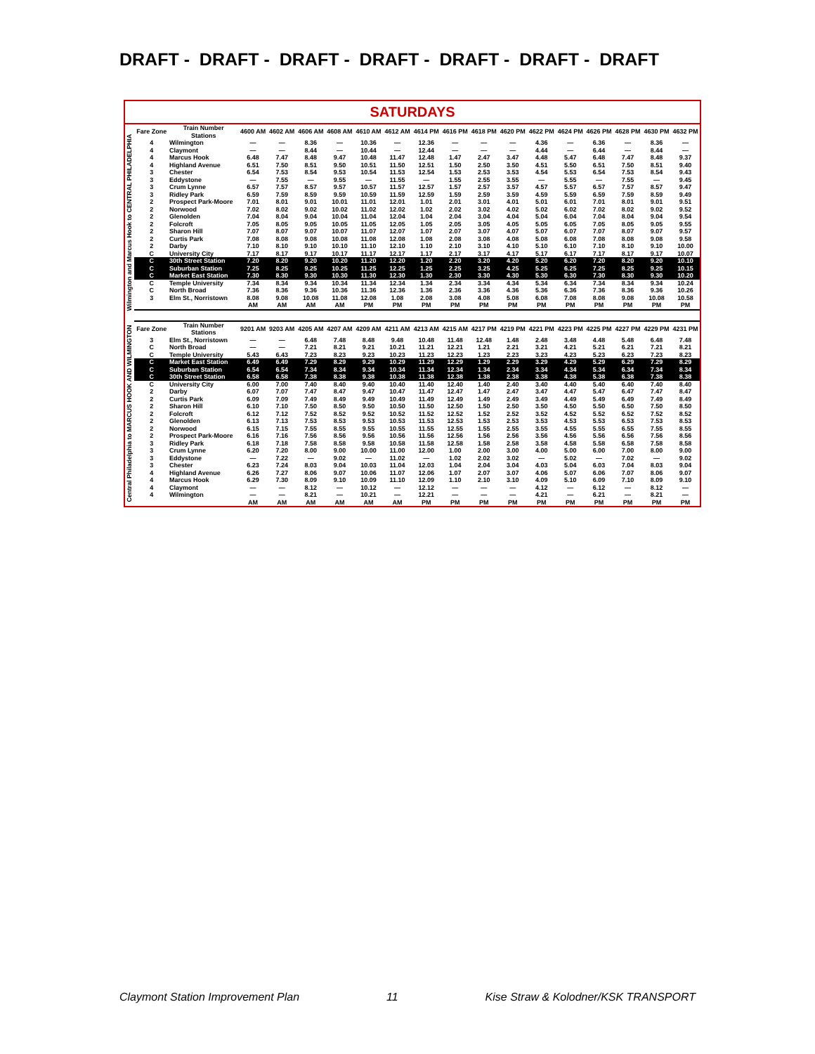DRAFT - DRAFT - DRAFT - DRAFT - DRAFT - DRAFT - DRAFT
SATURDAYS
| Wilmington and Marcus Hook to CENTRAL PHILADELPHIA | Fare Zone | Train Number Stations | 4600 AM | 4602 AM | 4606 AM | 4608 AM | 4610 AM | 4612 AM | 4614 PM | 4616 PM | 4618 PM | 4620 PM | 4622 PM | 4624 PM | 4626 PM | 4628 PM | 4630 PM | 4632 PM |
| | 4 | Wilmington | — | — | 8.36 | — | 10.36 | — | 12.36 | — | — | — | 4.36 | — | 6.36 | — | 8.36 | — |
| | 4 | Claymont | — | — | 8.44 | — | 10.44 | — | 12.44 | — | — | — | 4.44 | — | 6.44 | — | 8.44 | — |
| | 4 | Marcus Hook | 6.48 | 7.47 | 8.48 | 9.47 | 10.48 | 11.47 | 12.48 | 1.47 | 2.47 | 3.47 | 4.48 | 5.47 | 6.48 | 7.47 | 8.48 | 9.37 |
| | 4 | Highland Avenue | 6.51 | 7.50 | 8.51 | 9.50 | 10.51 | 11.50 | 12.51 | 1.50 | 2.50 | 3.50 | 4.51 | 5.50 | 6.51 | 7.50 | 8.51 | 9.40 |
| | 3 | Chester | 6.54 | 7.53 | 8.54 | 9.53 | 10.54 | 11.53 | 12.54 | 1.53 | 2.53 | 3.53 | 4.54 | 5.53 | 6.54 | 7.53 | 8.54 | 9.43 |
| | 3 | Eddystone | — | 7.55 | — | 9.55 | — | 11.55 | — | 1.55 | 2.55 | 3.55 | — | 5.55 | — | 7.55 | — | 9.45 |
| | 3 | Crum Lynne | 6.57 | 7.57 | 8.57 | 9.57 | 10.57 | 11.57 | 12.57 | 1.57 | 2.57 | 3.57 | 4.57 | 5.57 | 6.57 | 7.57 | 8.57 | 9.47 |
| | 3 | Ridley Park | 6.59 | 7.59 | 8.59 | 9.59 | 10.59 | 11.59 | 12.59 | 1.59 | 2.59 | 3.59 | 4.59 | 5.59 | 6.59 | 7.59 | 8.59 | 9.49 |
| | 2 | Prospect Park-Moore | 7.01 | 8.01 | 9.01 | 10.01 | 11.01 | 12.01 | 1.01 | 2.01 | 3.01 | 4.01 | 5.01 | 6.01 | 7.01 | 8.01 | 9.01 | 9.51 |
| | 2 | Norwood | 7.02 | 8.02 | 9.02 | 10.02 | 11.02 | 12.02 | 1.02 | 2.02 | 3.02 | 4.02 | 5.02 | 6.02 | 7.02 | 8.02 | 9.02 | 9.52 |
| | 2 | Glenolden | 7.04 | 8.04 | 9.04 | 10.04 | 11.04 | 12.04 | 1.04 | 2.04 | 3.04 | 4.04 | 5.04 | 6.04 | 7.04 | 8.04 | 9.04 | 9.54 |
| | 2 | Folcroft | 7.05 | 8.05 | 9.05 | 10.05 | 11.05 | 12.05 | 1.05 | 2.05 | 3.05 | 4.05 | 5.05 | 6.05 | 7.05 | 8.05 | 9.05 | 9.55 |
| | 2 | Sharon Hill | 7.07 | 8.07 | 9.07 | 10.07 | 11.07 | 12.07 | 1.07 | 2.07 | 3.07 | 4.07 | 5.07 | 6.07 | 7.07 | 8.07 | 9.07 | 9.57 |
| | 2 | Curtis Park | 7.08 | 8.08 | 9.08 | 10.08 | 11.08 | 12.08 | 1.08 | 2.08 | 3.08 | 4.08 | 5.08 | 6.08 | 7.08 | 8.08 | 9.08 | 9.58 |
| | 2 | Darby | 7.10 | 8.10 | 9.10 | 10.10 | 11.10 | 12.10 | 1.10 | 2.10 | 3.10 | 4.10 | 5.10 | 6.10 | 7.10 | 8.10 | 9.10 | 10.00 |
| | C | University City | 7.17 | 8.17 | 9.17 | 10.17 | 11.17 | 12.17 | 1.17 | 2.17 | 3.17 | 4.17 | 5.17 | 6.17 | 7.17 | 8.17 | 9.17 | 10.07 |
| | C | 30th Street Station | 7.20 | 8.20 | 9.20 | 10.20 | 11.20 | 12.20 | 1.20 | 2.20 | 3.20 | 4.20 | 5.20 | 6.20 | 7.20 | 8.20 | 9.20 | 10.10 |
| | C | Suburban Station | 7.25 | 8.25 | 9.25 | 10.25 | 11.25 | 12.25 | 1.25 | 2.25 | 3.25 | 4.25 | 5.25 | 6.25 | 7.25 | 8.25 | 9.25 | 10.15 |
| | C | Market East Station | 7.30 | 8.30 | 9.30 | 10.30 | 11.30 | 12.30 | 1.30 | 2.30 | 3.30 | 4.30 | 5.30 | 6.30 | 7.30 | 8.30 | 9.30 | 10.20 |
| | C | Temple University | 7.34 | 8.34 | 9.34 | 10.34 | 11.34 | 12.34 | 1.34 | 2.34 | 3.34 | 4.34 | 5.34 | 6.34 | 7.34 | 8.34 | 9.34 | 10.24 |
| | C | North Broad | 7.36 | 8.36 | 9.36 | 10.36 | 11.36 | 12.36 | 1.36 | 2.36 | 3.36 | 4.36 | 5.36 | 6.36 | 7.36 | 8.36 | 9.36 | 10.26 |
| | 3 | Elm St., Norristown | 8.08 | 9.08 | 10.08 | 11.08 | 12.08 | 1.08 | 2.08 | 3.08 | 4.08 | 5.08 | 6.08 | 7.08 | 8.08 | 9.08 | 10.08 | 10.58 |
| | | | AM | AM | AM | AM | PM | PM | PM | PM | PM | PM | PM | PM | PM | PM | PM | PM |
| Central Philadelphia to MARCUS HOOK AND WILMINGTON | Fare Zone | Train Number Stations | 9201 AM | 9203 AM | 4205 AM | 4207 AM | 4209 AM | 4211 AM | 4213 AM | 4215 AM | 4217 PM | 4219 PM | 4221 PM | 4223 PM | 4225 PM | 4227 PM | 4229 PM | 4231 PM |
| | 3 | Elm St., Norristown | — | — | 6.48 | 7.48 | 8.48 | 9.48 | 10.48 | 11.48 | 12.48 | 1.48 | 2.48 | 3.48 | 4.48 | 5.48 | 6.48 | 7.48 |
| | C | North Broad | — | — | 7.21 | 8.21 | 9.21 | 10.21 | 11.21 | 12.21 | 1.21 | 2.21 | 3.21 | 4.21 | 5.21 | 6.21 | 7.21 | 8.21 |
| | C | Temple University | 5.43 | 6.43 | 7.23 | 8.23 | 9.23 | 10.23 | 11.23 | 12.23 | 1.23 | 2.23 | 3.23 | 4.23 | 5.23 | 6.23 | 7.23 | 8.23 |
| | C | Market East Station | 6.49 | 6.49 | 7.29 | 8.29 | 9.29 | 10.29 | 11.29 | 12.29 | 1.29 | 2.29 | 3.29 | 4.29 | 5.29 | 6.29 | 7.29 | 8.29 |
| | C | Suburban Station | 6.54 | 6.54 | 7.34 | 8.34 | 9.34 | 10.34 | 11.34 | 12.34 | 1.34 | 2.34 | 3.34 | 4.34 | 5.34 | 6.34 | 7.34 | 8.34 |
| | C | 30th Street Station | 6.58 | 6.58 | 7.38 | 8.38 | 9.38 | 10.38 | 11.38 | 12.38 | 1.38 | 2.38 | 3.38 | 4.38 | 5.38 | 6.38 | 7.38 | 8.38 |
| | C | University City | 6.00 | 7.00 | 7.40 | 8.40 | 9.40 | 10.40 | 11.40 | 12.40 | 1.40 | 2.40 | 3.40 | 4.40 | 5.40 | 6.40 | 7.40 | 8.40 |
| | 2 | Darby | 6.07 | 7.07 | 7.47 | 8.47 | 9.47 | 10.47 | 11.47 | 12.47 | 1.47 | 2.47 | 3.47 | 4.47 | 5.47 | 6.47 | 7.47 | 8.47 |
| | 2 | Curtis Park | 6.09 | 7.09 | 7.49 | 8.49 | 9.49 | 10.49 | 11.49 | 12.49 | 1.49 | 2.49 | 3.49 | 4.49 | 5.49 | 6.49 | 7.49 | 8.49 |
| | 2 | Sharon Hill | 6.10 | 7.10 | 7.50 | 8.50 | 9.50 | 10.50 | 11.50 | 12.50 | 1.50 | 2.50 | 3.50 | 4.50 | 5.50 | 6.50 | 7.50 | 8.50 |
| | 2 | Folcroft | 6.12 | 7.12 | 7.52 | 8.52 | 9.52 | 10.52 | 11.52 | 12.52 | 1.52 | 2.52 | 3.52 | 4.52 | 5.52 | 6.52 | 7.52 | 8.52 |
| | 2 | Glenolden | 6.13 | 7.13 | 7.53 | 8.53 | 9.53 | 10.53 | 11.53 | 12.53 | 1.53 | 2.53 | 3.53 | 4.53 | 5.53 | 6.53 | 7.53 | 8.53 |
| | 2 | Norwood | 6.15 | 7.15 | 7.55 | 8.55 | 9.55 | 10.55 | 11.55 | 12.55 | 1.55 | 2.55 | 3.55 | 4.55 | 5.55 | 6.55 | 7.55 | 8.55 |
| | 2 | Prospect Park-Moore | 6.16 | 7.16 | 7.56 | 8.56 | 9.56 | 10.56 | 11.56 | 12.56 | 1.56 | 2.56 | 3.56 | 4.56 | 5.56 | 6.56 | 7.56 | 8.56 |
| | 3 | Ridley Park | 6.18 | 7.18 | 7.58 | 8.58 | 9.58 | 10.58 | 11.58 | 12.58 | 1.58 | 2.58 | 3.58 | 4.58 | 5.58 | 6.58 | 7.58 | 8.58 |
| | 3 | Crum Lynne | 6.20 | 7.20 | 8.00 | 9.00 | 10.00 | 11.00 | 12.00 | 1.00 | 2.00 | 3.00 | 4.00 | 5.00 | 6.00 | 7.00 | 8.00 | 9.00 |
| | 3 | Eddystone | — | 7.22 | — | 9.02 | — | 11.02 | — | 1.02 | 2.02 | 3.02 | — | 5.02 | — | 7.02 | — | 9.02 |
| | 3 | Chester | 6.23 | 7.24 | 8.03 | 9.04 | 10.03 | 11.04 | 12.03 | 1.04 | 2.04 | 3.04 | 4.03 | 5.04 | 6.03 | 7.04 | 8.03 | 9.04 |
| | 4 | Highland Avenue | 6.26 | 7.27 | 8.06 | 9.07 | 10.06 | 11.07 | 12.06 | 1.07 | 2.07 | 3.07 | 4.06 | 5.07 | 6.06 | 7.07 | 8.06 | 9.07 |
| | 4 | Marcus Hook | 6.29 | 7.30 | 8.09 | 9.10 | 10.09 | 11.10 | 12.09 | 1.10 | 2.10 | 3.10 | 4.09 | 5.10 | 6.09 | 7.10 | 8.09 | 9.10 |
| | 4 | Claymont | — | — | 8.12 | — | 10.12 | — | 12.12 | — | — | — | 4.12 | — | 6.12 | — | 8.12 | — |
| | 4 | Wilmington | — | — | 8.21 | — | 10.21 | — | 12.21 | — | — | — | 4.21 | — | 6.21 | — | 8.21 | — |
| | | | AM | AM | AM | AM | AM | AM | PM | PM | PM | PM | PM | PM | PM | PM | PM | PM |
Claymont Station Improvement Plan 11 Kise Straw & Kolodner/KSK TRANSPORT